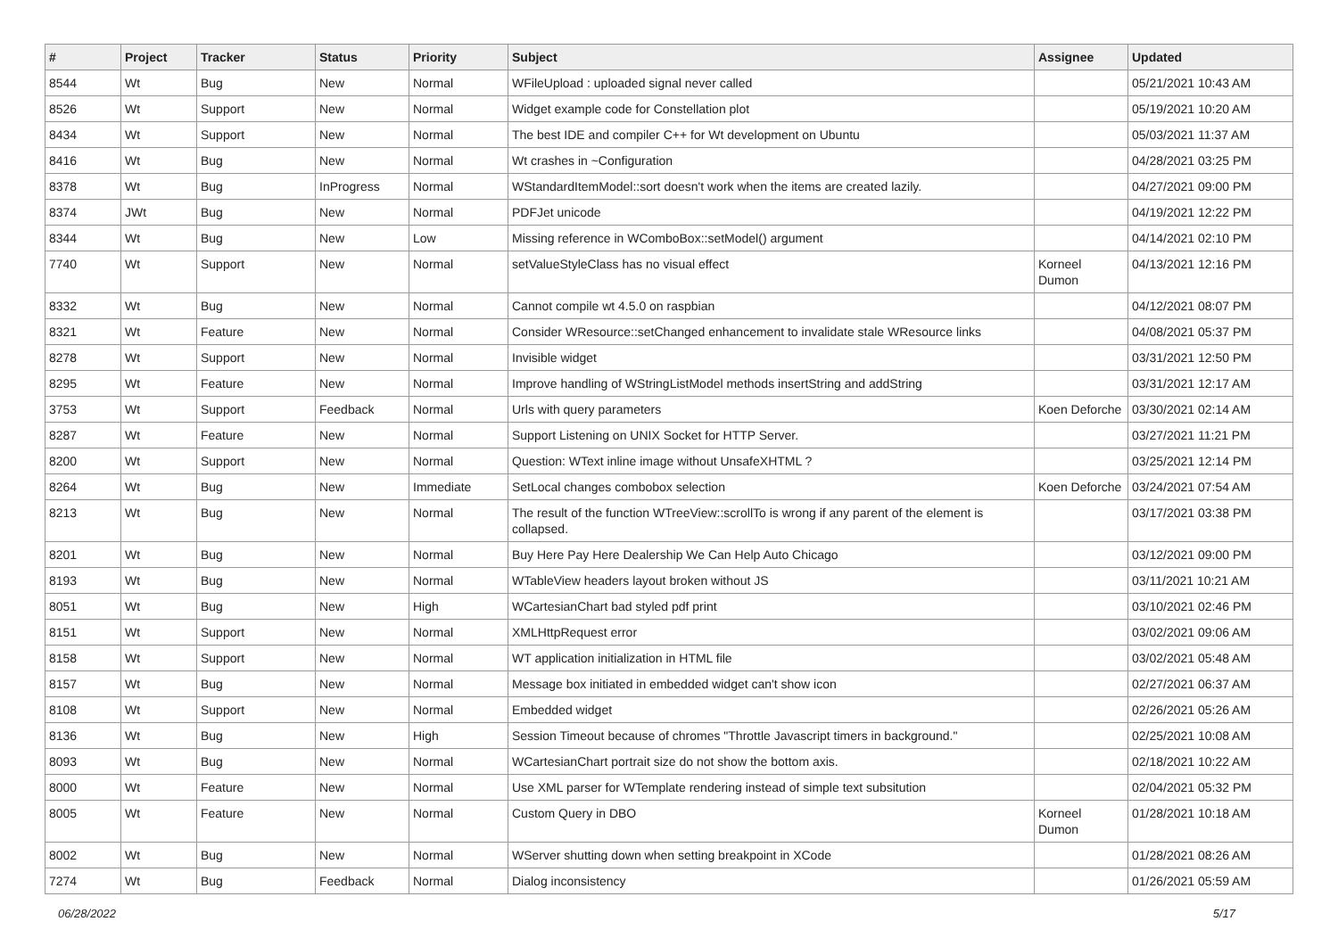| # | Project | Tracker | Status | Priority | Subject | Assignee | Updated |
| --- | --- | --- | --- | --- | --- | --- | --- |
| 8544 | Wt | Bug | New | Normal | WFileUpload : uploaded signal never called | | 05/21/2021 10:43 AM |
| 8526 | Wt | Support | New | Normal | Widget example code for Constellation plot | | 05/19/2021 10:20 AM |
| 8434 | Wt | Support | New | Normal | The best IDE and compiler C++ for Wt development on Ubuntu | | 05/03/2021 11:37 AM |
| 8416 | Wt | Bug | New | Normal | Wt crashes in ~Configuration | | 04/28/2021 03:25 PM |
| 8378 | Wt | Bug | InProgress | Normal | WStandardItemModel::sort doesn't work when the items are created lazily. | | 04/27/2021 09:00 PM |
| 8374 | JWt | Bug | New | Normal | PDFJet unicode | | 04/19/2021 12:22 PM |
| 8344 | Wt | Bug | New | Low | Missing reference in WComboBox::setModel() argument | | 04/14/2021 02:10 PM |
| 7740 | Wt | Support | New | Normal | setValueStyleClass has no visual effect | Korneel Dumon | 04/13/2021 12:16 PM |
| 8332 | Wt | Bug | New | Normal | Cannot compile wt 4.5.0 on raspbian | | 04/12/2021 08:07 PM |
| 8321 | Wt | Feature | New | Normal | Consider WResource::setChanged enhancement to invalidate stale WResource links | | 04/08/2021 05:37 PM |
| 8278 | Wt | Support | New | Normal | Invisible widget | | 03/31/2021 12:50 PM |
| 8295 | Wt | Feature | New | Normal | Improve handling of WStringListModel methods insertString and addString | | 03/31/2021 12:17 AM |
| 3753 | Wt | Support | Feedback | Normal | Urls with query parameters | Koen Deforche | 03/30/2021 02:14 AM |
| 8287 | Wt | Feature | New | Normal | Support Listening on UNIX Socket for HTTP Server. | | 03/27/2021 11:21 PM |
| 8200 | Wt | Support | New | Normal | Question: WText inline image without UnsafeXHTML ? | | 03/25/2021 12:14 PM |
| 8264 | Wt | Bug | New | Immediate | SetLocal changes combobox selection | Koen Deforche | 03/24/2021 07:54 AM |
| 8213 | Wt | Bug | New | Normal | The result of the function WTreeView::scrollTo is wrong if any parent of the element is collapsed. | | 03/17/2021 03:38 PM |
| 8201 | Wt | Bug | New | Normal | Buy Here Pay Here Dealership We Can Help Auto Chicago | | 03/12/2021 09:00 PM |
| 8193 | Wt | Bug | New | Normal | WTableView headers layout broken without JS | | 03/11/2021 10:21 AM |
| 8051 | Wt | Bug | New | High | WCartesianChart bad styled pdf print | | 03/10/2021 02:46 PM |
| 8151 | Wt | Support | New | Normal | XMLHttpRequest error | | 03/02/2021 09:06 AM |
| 8158 | Wt | Support | New | Normal | WT application initialization in HTML file | | 03/02/2021 05:48 AM |
| 8157 | Wt | Bug | New | Normal | Message box initiated in embedded widget can't show icon | | 02/27/2021 06:37 AM |
| 8108 | Wt | Support | New | Normal | Embedded widget | | 02/26/2021 05:26 AM |
| 8136 | Wt | Bug | New | High | Session Timeout because of chromes "Throttle Javascript timers in background." | | 02/25/2021 10:08 AM |
| 8093 | Wt | Bug | New | Normal | WCartesianChart portrait size do not show the bottom axis. | | 02/18/2021 10:22 AM |
| 8000 | Wt | Feature | New | Normal | Use XML parser for WTemplate rendering instead of simple text subsitution | | 02/04/2021 05:32 PM |
| 8005 | Wt | Feature | New | Normal | Custom Query in DBO | Korneel Dumon | 01/28/2021 10:18 AM |
| 8002 | Wt | Bug | New | Normal | WServer shutting down when setting breakpoint in XCode | | 01/28/2021 08:26 AM |
| 7274 | Wt | Bug | Feedback | Normal | Dialog inconsistency | | 01/26/2021 05:59 AM |
06/28/2022 5/17